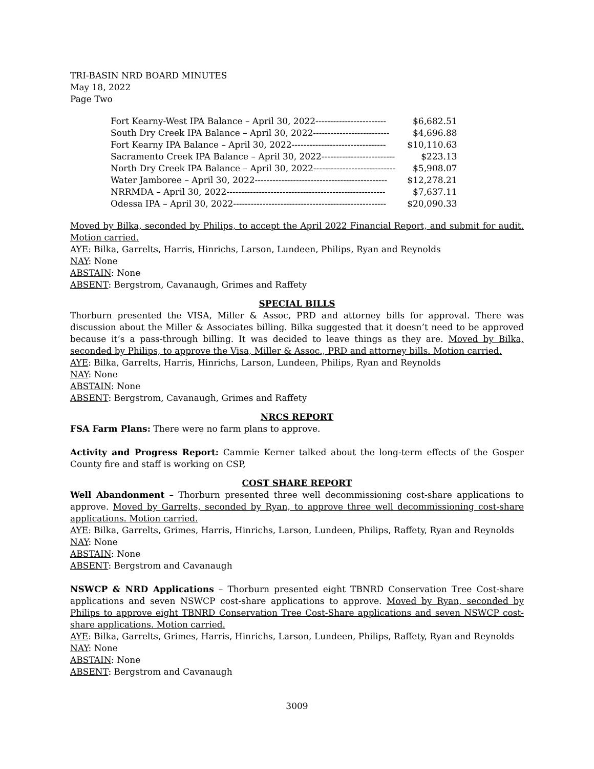TRI-BASIN NRD BOARD MINUTES
May 18, 2022
Page Two
| Fort Kearny-West IPA Balance – April 30, 2022------------------------ | $6,682.51 |
| South Dry Creek IPA Balance – April 30, 2022-------------------------- | $4,696.88 |
| Fort Kearny IPA Balance – April 30, 2022-------------------------------- | $10,110.63 |
| Sacramento Creek IPA Balance – April 30, 2022------------------------- | $223.13 |
| North Dry Creek IPA Balance – April 30, 2022---------------------------- | $5,908.07 |
| Water Jamboree – April 30, 2022--------------------------------------------- | $12,278.21 |
| NRRMDA – April 30, 2022------------------------------------------------------ | $7,637.11 |
| Odessa IPA – April 30, 2022---------------------------------------------------- | $20,090.33 |
Moved by Bilka, seconded by Philips, to accept the April 2022 Financial Report, and submit for audit. Motion carried.
AYE: Bilka, Garrelts, Harris, Hinrichs, Larson, Lundeen, Philips, Ryan and Reynolds
NAY: None
ABSTAIN: None
ABSENT: Bergstrom, Cavanaugh, Grimes and Raffety
SPECIAL BILLS
Thorburn presented the VISA, Miller & Assoc, PRD and attorney bills for approval. There was discussion about the Miller & Associates billing. Bilka suggested that it doesn’t need to be approved because it’s a pass-through billing. It was decided to leave things as they are. Moved by Bilka, seconded by Philips, to approve the Visa, Miller & Assoc., PRD and attorney bills. Motion carried.
AYE: Bilka, Garrelts, Harris, Hinrichs, Larson, Lundeen, Philips, Ryan and Reynolds
NAY: None
ABSTAIN: None
ABSENT: Bergstrom, Cavanaugh, Grimes and Raffety
NRCS REPORT
FSA Farm Plans: There were no farm plans to approve.
Activity and Progress Report: Cammie Kerner talked about the long-term effects of the Gosper County fire and staff is working on CSP,
COST SHARE REPORT
Well Abandonment – Thorburn presented three well decommissioning cost-share applications to approve. Moved by Garrelts, seconded by Ryan, to approve three well decommissioning cost-share applications. Motion carried.
AYE: Bilka, Garrelts, Grimes, Harris, Hinrichs, Larson, Lundeen, Philips, Raffety, Ryan and Reynolds
NAY: None
ABSTAIN: None
ABSENT: Bergstrom and Cavanaugh
NSWCP & NRD Applications – Thorburn presented eight TBNRD Conservation Tree Cost-share applications and seven NSWCP cost-share applications to approve. Moved by Ryan, seconded by Philips to approve eight TBNRD Conservation Tree Cost-Share applications and seven NSWCP cost-share applications. Motion carried.
AYE: Bilka, Garrelts, Grimes, Harris, Hinrichs, Larson, Lundeen, Philips, Raffety, Ryan and Reynolds
NAY: None
ABSTAIN: None
ABSENT: Bergstrom and Cavanaugh
3009